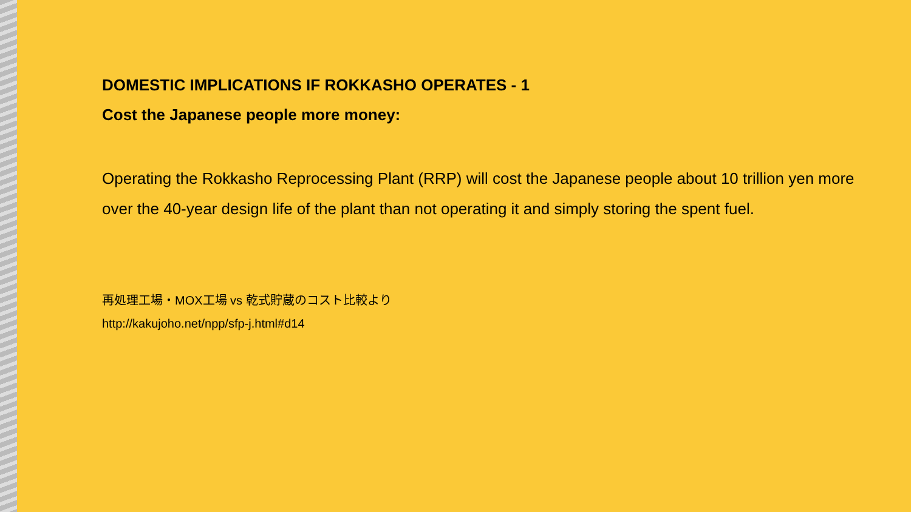DOMESTIC IMPLICATIONS IF ROKKASHO OPERATES - 1
Cost the Japanese people more money:
Operating the Rokkasho Reprocessing Plant (RRP) will cost the Japanese people about 10 trillion yen more over the 40-year design life of the plant than not operating it and simply storing the spent fuel.
再処理工場・MOX工場 vs 乾式貯蔵のコスト比較より
http://kakujoho.net/npp/sfp-j.html#d14